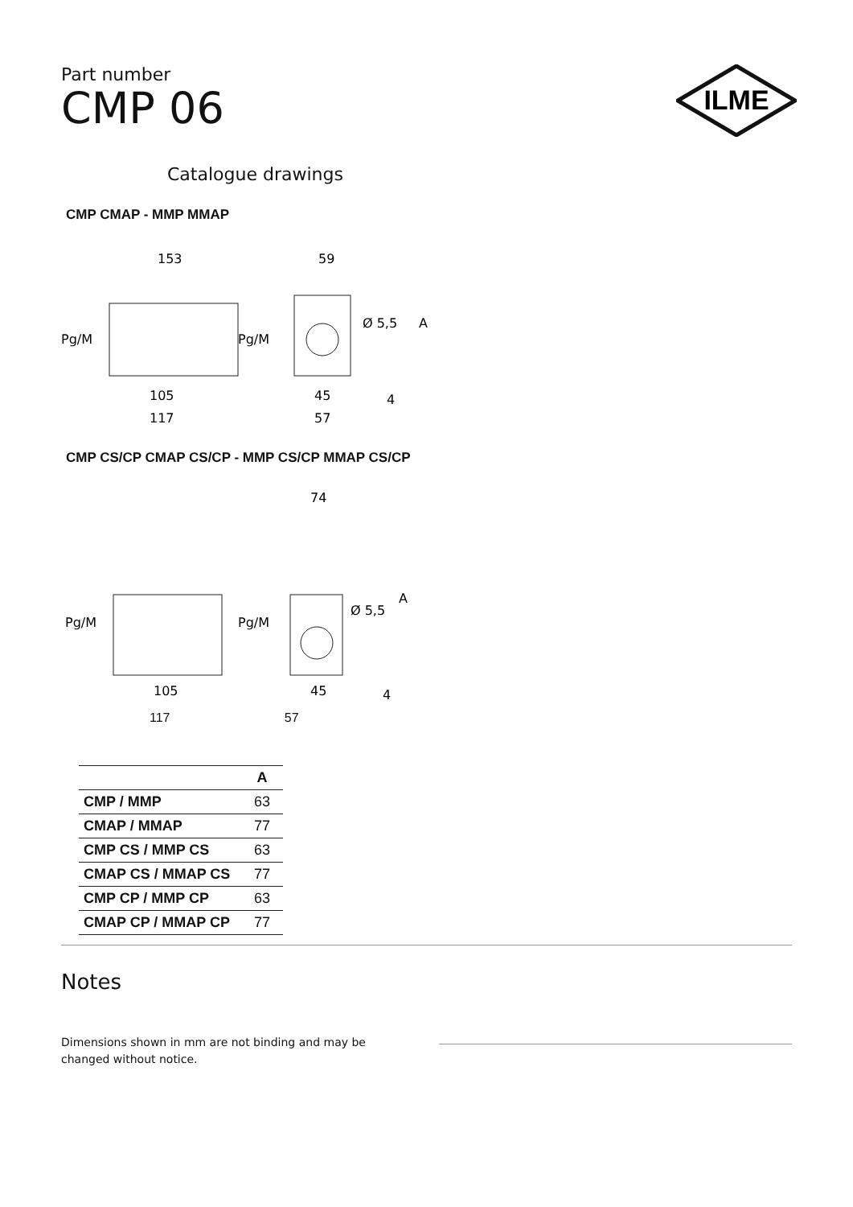Part number
CMP 06
ILME
Catalogue drawings
CMP CMAP - MMP MMAP
153
59
Pg/M
Pg/M
Ø 5,5
A
105
117
45
57
4
CMP CS/CP CMAP CS/CP - MMP CS/CP MMAP CS/CP
74
Pg/M
Pg/M
Ø 5,5
A
105
45
4
117 57
| | A |
| --- | --- |
| CMP / MMP | 63 |
| CMAP / MMAP | 77 |
| CMP CS / MMP CS | 63 |
| CMAP CS / MMAP CS | 77 |
| CMP CP / MMP CP | 63 |
| CMAP CP / MMAP CP | 77 |
Notes
Dimensions shown in mm are not binding and may be changed without notice.